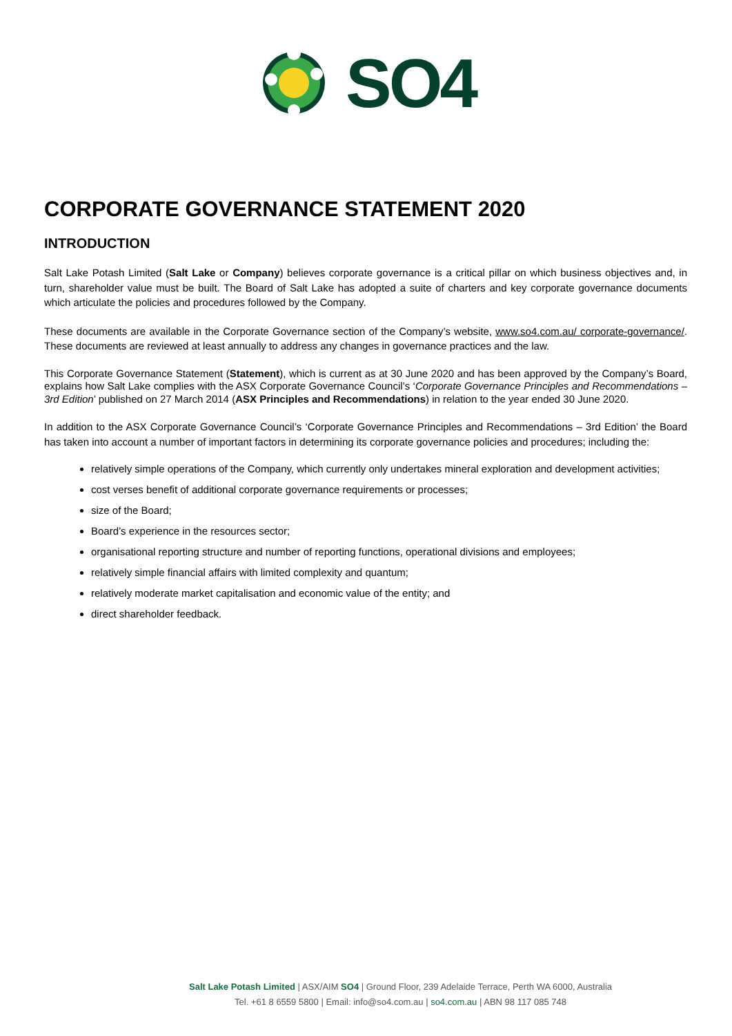SO4
CORPORATE GOVERNANCE STATEMENT 2020
INTRODUCTION
Salt Lake Potash Limited (Salt Lake or Company) believes corporate governance is a critical pillar on which business objectives and, in turn, shareholder value must be built. The Board of Salt Lake has adopted a suite of charters and key corporate governance documents which articulate the policies and procedures followed by the Company.
These documents are available in the Corporate Governance section of the Company’s website, www.so4.com.au/ corporate-governance/. These documents are reviewed at least annually to address any changes in governance practices and the law.
This Corporate Governance Statement (Statement), which is current as at 30 June 2020 and has been approved by the Company’s Board, explains how Salt Lake complies with the ASX Corporate Governance Council’s ‘Corporate Governance Principles and Recommendations – 3rd Edition’ published on 27 March 2014 (ASX Principles and Recommendations) in relation to the year ended 30 June 2020.
In addition to the ASX Corporate Governance Council’s ‘Corporate Governance Principles and Recommendations – 3rd Edition’ the Board has taken into account a number of important factors in determining its corporate governance policies and procedures; including the:
relatively simple operations of the Company, which currently only undertakes mineral exploration and development activities;
cost verses benefit of additional corporate governance requirements or processes;
size of the Board;
Board’s experience in the resources sector;
organisational reporting structure and number of reporting functions, operational divisions and employees;
relatively simple financial affairs with limited complexity and quantum;
relatively moderate market capitalisation and economic value of the entity; and
direct shareholder feedback.
Salt Lake Potash Limited | ASX/AIM SO4 | Ground Floor, 239 Adelaide Terrace, Perth WA 6000, Australia
Tel. +61 8 6559 5800 | Email: info@so4.com.au | so4.com.au | ABN 98 117 085 748